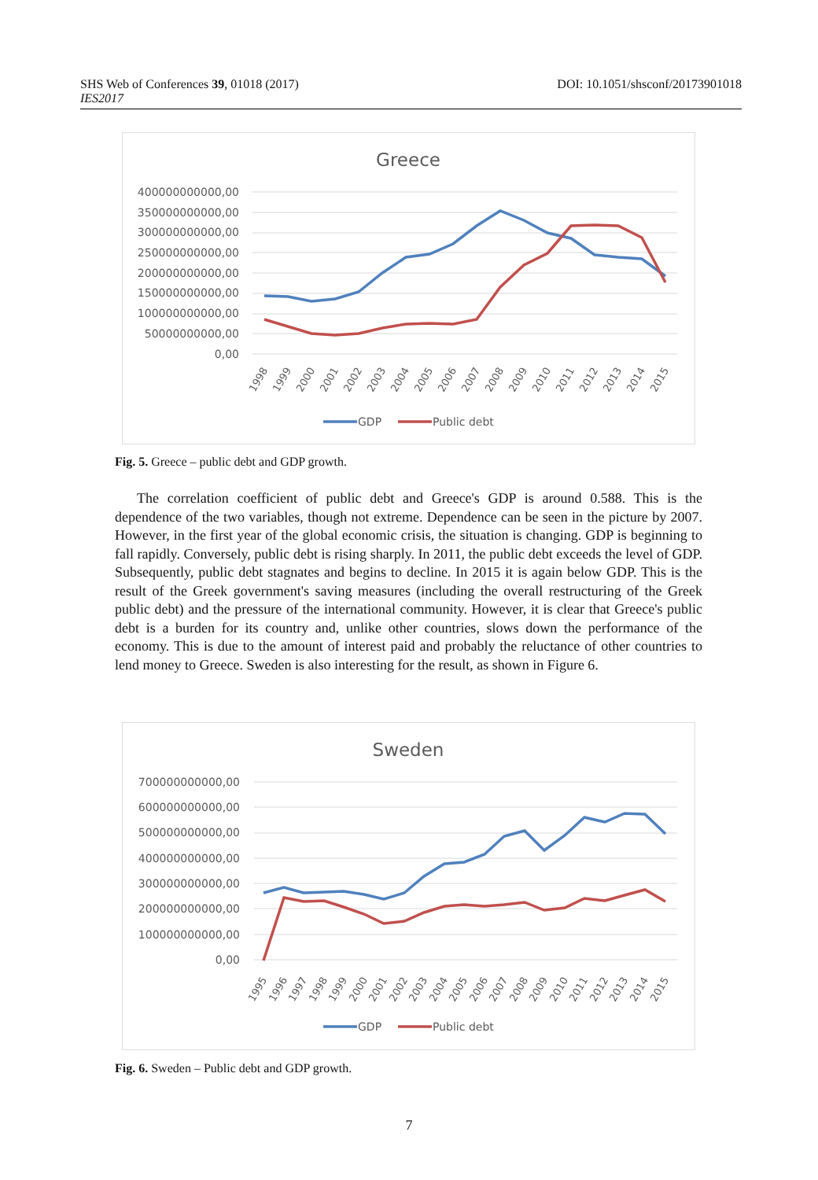DOI: 10.1051/shsconf/20173901018 SHS Web of Conferences 39, 01018 (2017)
IES2017
Greece
400000000000,00
350000000000,00
300000000000,00
250000000000,00
200000000000,00
150000000000,00
100000000000,00
50000000000,00
0,00
1998
1999
2000
2001
2002
2003
2004
2005
2006
2007
2008
2009
2010
2011
2012
2013
2014
2015
GDP
Public debt
Fig. 5. Greece – public debt and GDP growth.
The correlation coefficient of public debt and Greece's GDP is around 0.588. This is the dependence of the two variables, though not extreme. Dependence can be seen in the picture by 2007. However, in the first year of the global economic crisis, the situation is changing. GDP is beginning to fall rapidly. Conversely, public debt is rising sharply. In 2011, the public debt exceeds the level of GDP. Subsequently, public debt stagnates and begins to decline. In 2015 it is again below GDP. This is the result of the Greek government's saving measures (including the overall restructuring of the Greek public debt) and the pressure of the international community. However, it is clear that Greece's public debt is a burden for its country and, unlike other countries, slows down the performance of the economy. This is due to the amount of interest paid and probably the reluctance of other countries to lend money to Greece. Sweden is also interesting for the result, as shown in Figure 6.
Sweden
700000000000,00
600000000000,00
500000000000,00
400000000000,00
300000000000,00
200000000000,00
100000000000,00
0,00
1995
1996
1997
1998
1999
2000
2001
2002
2003
2004
2005
2006
2007
2008
2009
2010
2011
2012
2013
2014
2015
GDP
Public debt
Fig. 6. Sweden – Public debt and GDP growth.
7